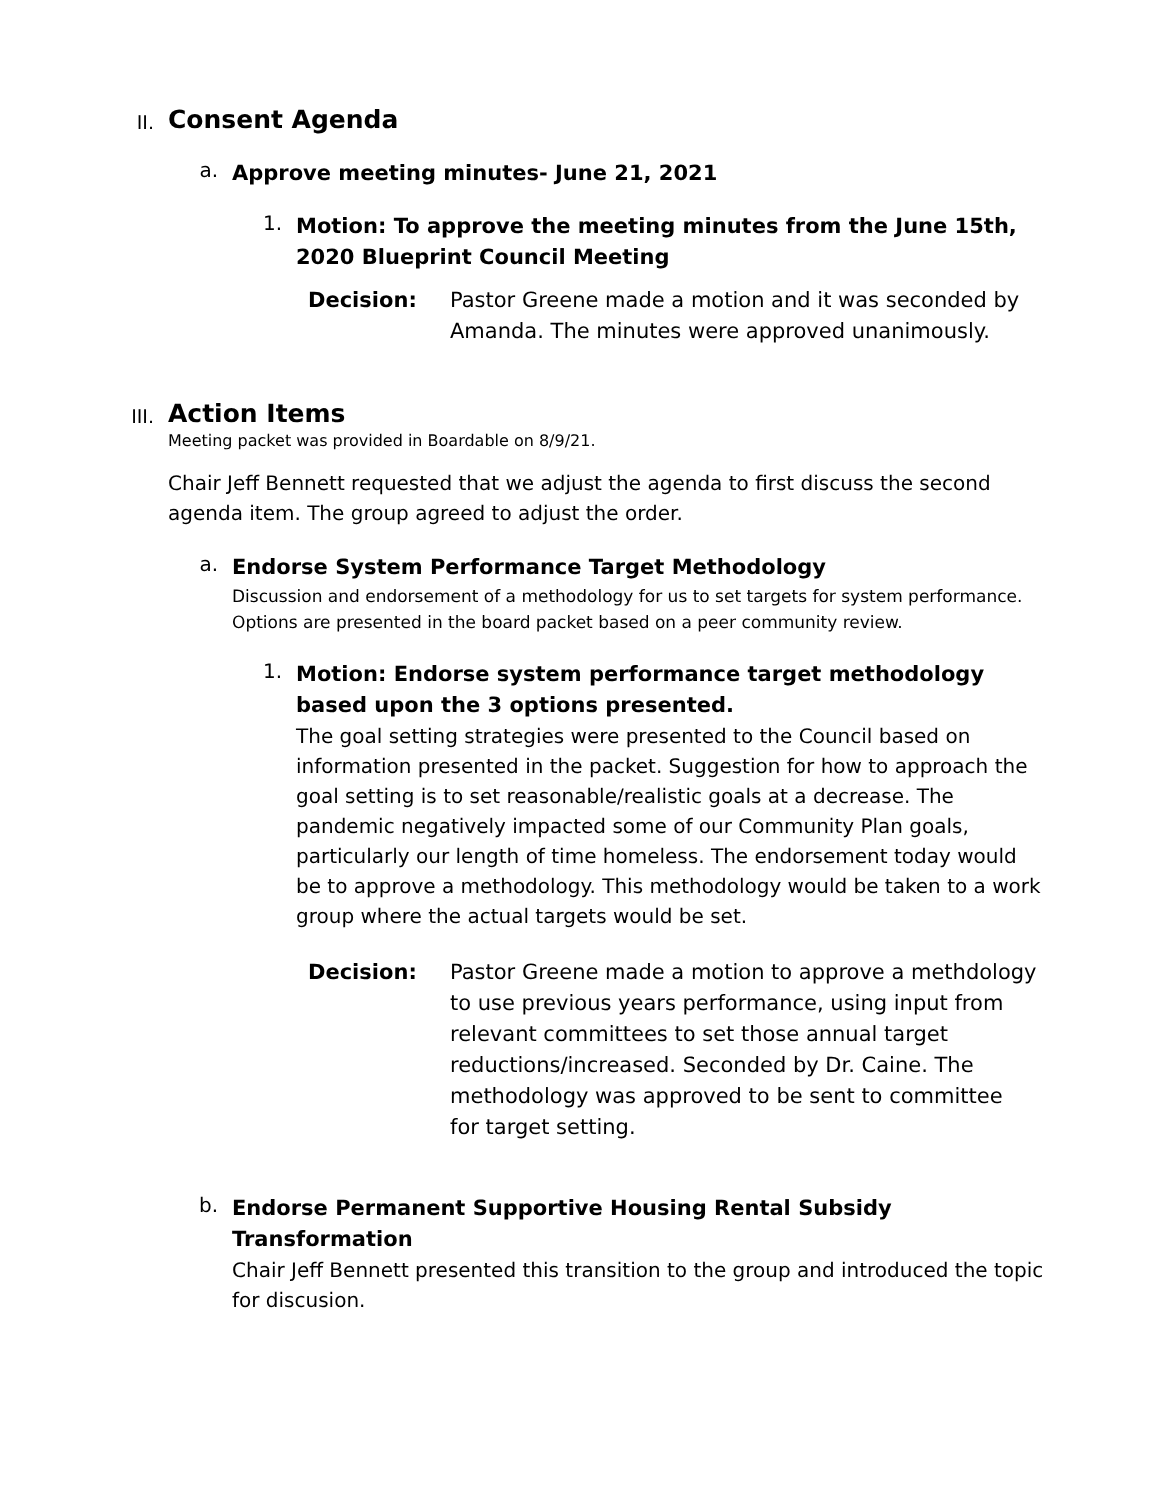II.
Consent Agenda
a.
Approve meeting minutes- June 21, 2021
1.
Motion: To approve the meeting minutes from the June 15th, 2020 Blueprint Council Meeting
Decision: Pastor Greene made a motion and it was seconded by Amanda. The minutes were approved unanimously.
III.
Action Items
Meeting packet was provided in Boardable on 8/9/21.
Chair Jeff Bennett requested that we adjust the agenda to first discuss the second agenda item. The group agreed to adjust the order.
a.
Endorse System Performance Target Methodology
Discussion and endorsement of a methodology for us to set targets for system performance. Options are presented in the board packet based on a peer community review.
1.
Motion: Endorse system performance target methodology based upon the 3 options presented.
The goal setting strategies were presented to the Council based on information presented in the packet. Suggestion for how to approach the goal setting is to set reasonable/realistic goals at a decrease. The pandemic negatively impacted some of our Community Plan goals, particularly our length of time homeless. The endorsement today would be to approve a methodology. This methodology would be taken to a work group where the actual targets would be set.
Decision: Pastor Greene made a motion to approve a methdology to use previous years performance, using input from relevant committees to set those annual target reductions/increased. Seconded by Dr. Caine. The methodology was approved to be sent to committee for target setting.
b.
Endorse Permanent Supportive Housing Rental Subsidy Transformation
Chair Jeff Bennett presented this transition to the group and introduced the topic for discusion.